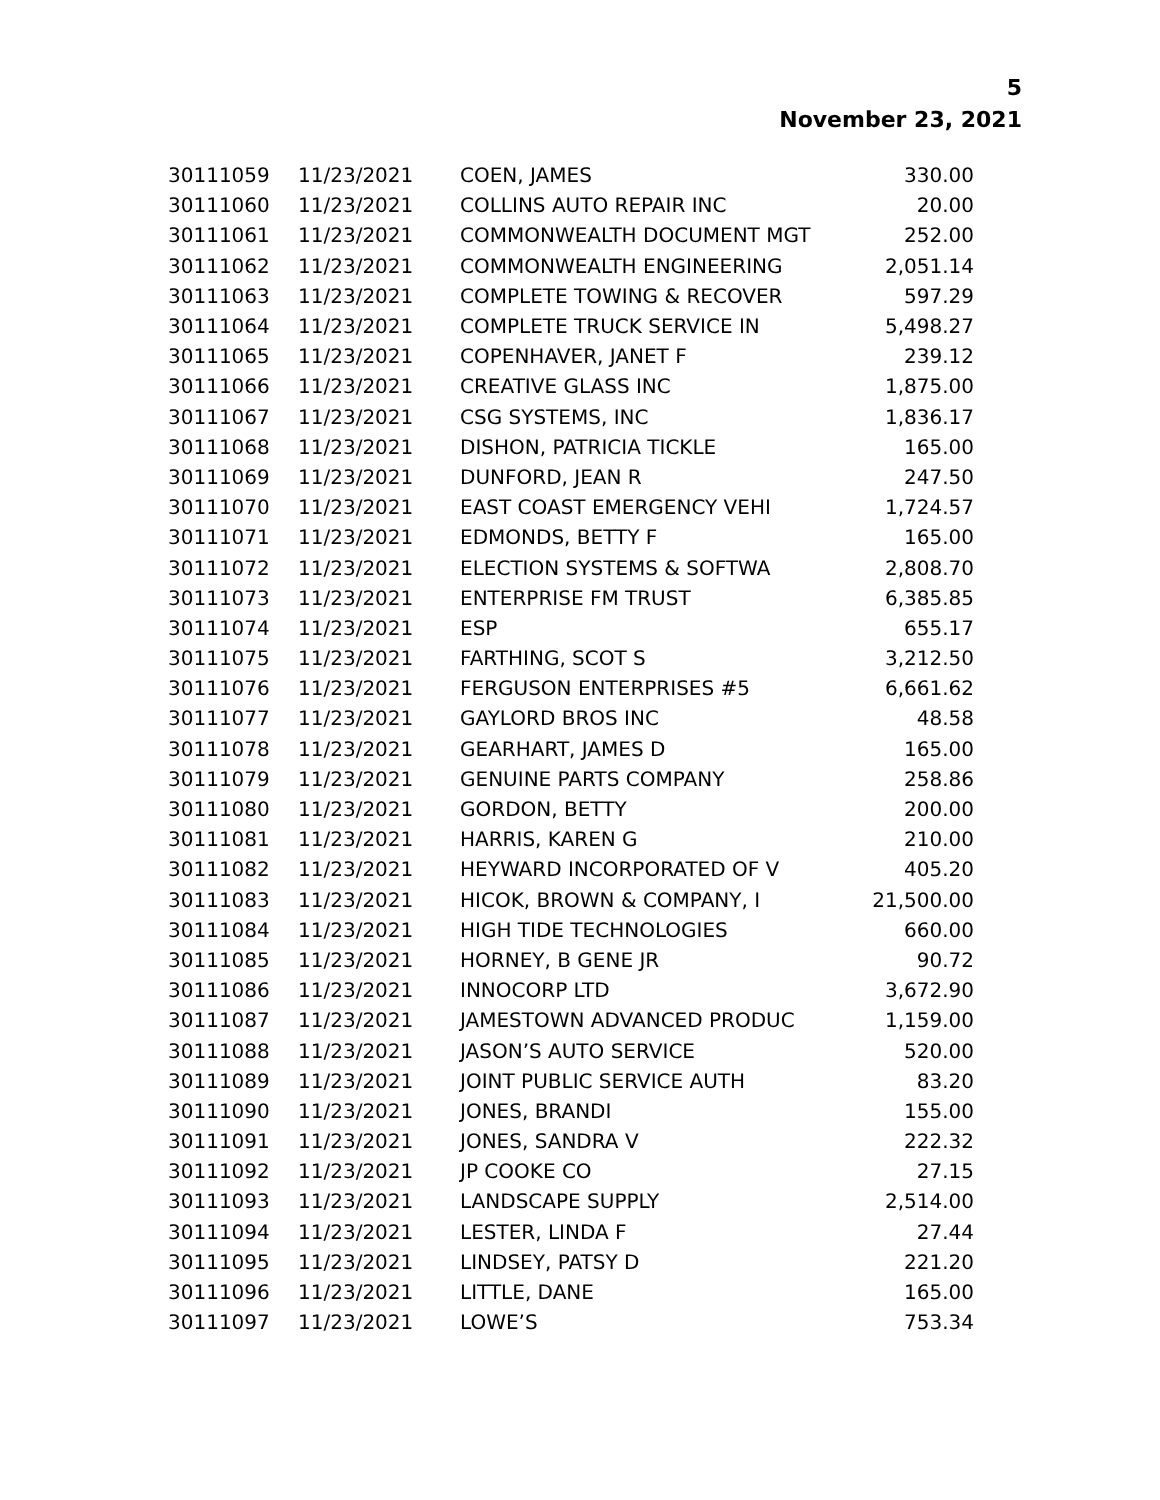5
November 23, 2021
| 30111059 | 11/23/2021 | COEN, JAMES | 330.00 |
| 30111060 | 11/23/2021 | COLLINS AUTO REPAIR INC | 20.00 |
| 30111061 | 11/23/2021 | COMMONWEALTH DOCUMENT MGT | 252.00 |
| 30111062 | 11/23/2021 | COMMONWEALTH ENGINEERING | 2,051.14 |
| 30111063 | 11/23/2021 | COMPLETE TOWING & RECOVER | 597.29 |
| 30111064 | 11/23/2021 | COMPLETE TRUCK SERVICE IN | 5,498.27 |
| 30111065 | 11/23/2021 | COPENHAVER, JANET F | 239.12 |
| 30111066 | 11/23/2021 | CREATIVE GLASS INC | 1,875.00 |
| 30111067 | 11/23/2021 | CSG SYSTEMS, INC | 1,836.17 |
| 30111068 | 11/23/2021 | DISHON, PATRICIA TICKLE | 165.00 |
| 30111069 | 11/23/2021 | DUNFORD, JEAN R | 247.50 |
| 30111070 | 11/23/2021 | EAST COAST EMERGENCY VEHI | 1,724.57 |
| 30111071 | 11/23/2021 | EDMONDS, BETTY F | 165.00 |
| 30111072 | 11/23/2021 | ELECTION SYSTEMS & SOFTWA | 2,808.70 |
| 30111073 | 11/23/2021 | ENTERPRISE FM TRUST | 6,385.85 |
| 30111074 | 11/23/2021 | ESP | 655.17 |
| 30111075 | 11/23/2021 | FARTHING, SCOT S | 3,212.50 |
| 30111076 | 11/23/2021 | FERGUSON ENTERPRISES #5 | 6,661.62 |
| 30111077 | 11/23/2021 | GAYLORD BROS INC | 48.58 |
| 30111078 | 11/23/2021 | GEARHART, JAMES D | 165.00 |
| 30111079 | 11/23/2021 | GENUINE PARTS COMPANY | 258.86 |
| 30111080 | 11/23/2021 | GORDON, BETTY | 200.00 |
| 30111081 | 11/23/2021 | HARRIS, KAREN G | 210.00 |
| 30111082 | 11/23/2021 | HEYWARD INCORPORATED OF V | 405.20 |
| 30111083 | 11/23/2021 | HICOK, BROWN & COMPANY, I | 21,500.00 |
| 30111084 | 11/23/2021 | HIGH TIDE TECHNOLOGIES | 660.00 |
| 30111085 | 11/23/2021 | HORNEY, B GENE JR | 90.72 |
| 30111086 | 11/23/2021 | INNOCORP LTD | 3,672.90 |
| 30111087 | 11/23/2021 | JAMESTOWN ADVANCED PRODUC | 1,159.00 |
| 30111088 | 11/23/2021 | JASON’S AUTO SERVICE | 520.00 |
| 30111089 | 11/23/2021 | JOINT PUBLIC SERVICE AUTH | 83.20 |
| 30111090 | 11/23/2021 | JONES, BRANDI | 155.00 |
| 30111091 | 11/23/2021 | JONES, SANDRA V | 222.32 |
| 30111092 | 11/23/2021 | JP COOKE CO | 27.15 |
| 30111093 | 11/23/2021 | LANDSCAPE SUPPLY | 2,514.00 |
| 30111094 | 11/23/2021 | LESTER, LINDA F | 27.44 |
| 30111095 | 11/23/2021 | LINDSEY, PATSY D | 221.20 |
| 30111096 | 11/23/2021 | LITTLE, DANE | 165.00 |
| 30111097 | 11/23/2021 | LOWE’S | 753.34 |